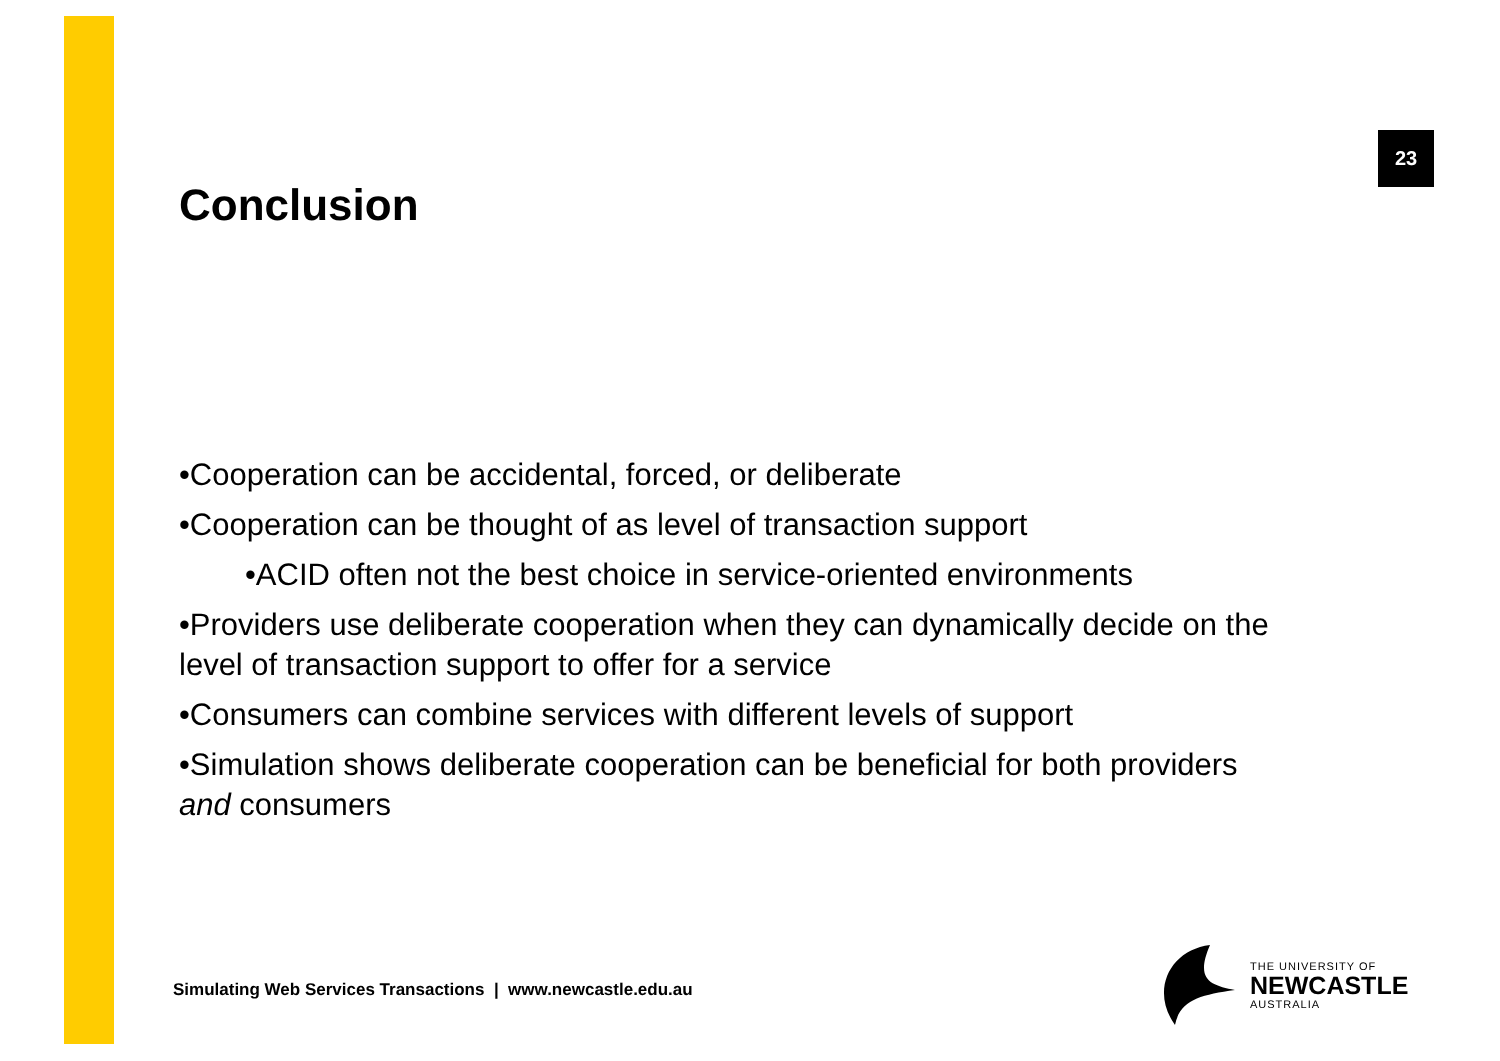23
Conclusion
•Cooperation can be accidental, forced, or deliberate
•Cooperation can be thought of as level of transaction support
•ACID often not the best choice in service-oriented environments
•Providers use deliberate cooperation when they can dynamically decide on the level of transaction support to offer for a service
•Consumers can combine services with different levels of support
•Simulation shows deliberate cooperation can be beneficial for both providers and consumers
Simulating Web Services Transactions | www.newcastle.edu.au
THE UNIVERSITY OF
NEWCASTLE
AUSTRALIA